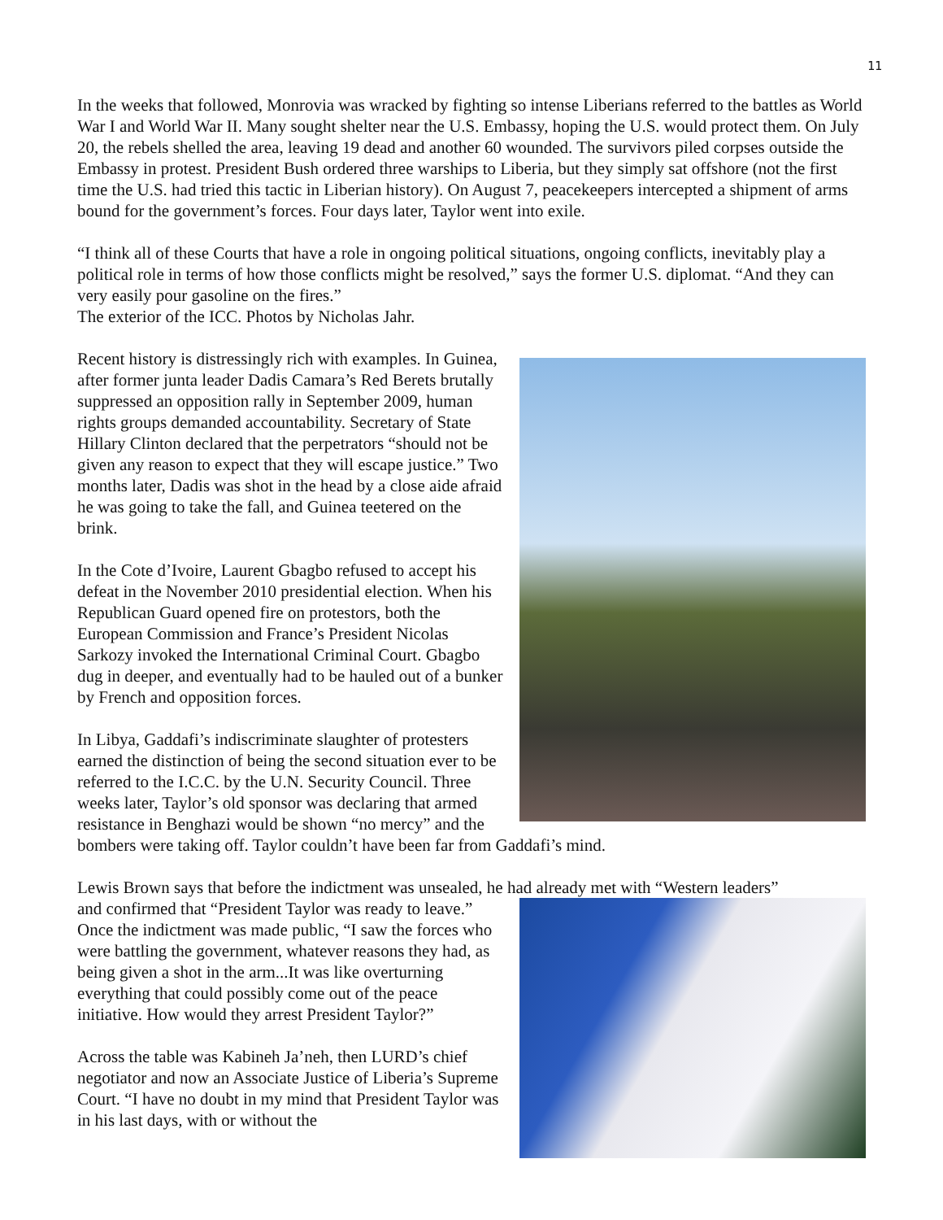11
In the weeks that followed, Monrovia was wracked by fighting so intense Liberians referred to the battles as World War I and World War II. Many sought shelter near the U.S. Embassy, hoping the U.S. would protect them. On July 20, the rebels shelled the area, leaving 19 dead and another 60 wounded. The survivors piled corpses outside the Embassy in protest. President Bush ordered three warships to Liberia, but they simply sat offshore (not the first time the U.S. had tried this tactic in Liberian history). On August 7, peacekeepers intercepted a shipment of arms bound for the government’s forces. Four days later, Taylor went into exile.
“I think all of these Courts that have a role in ongoing political situations, ongoing conflicts, inevitably play a political role in terms of how those conflicts might be resolved,” says the former U.S. diplomat. “And they can very easily pour gasoline on the fires.”
The exterior of the ICC. Photos by Nicholas Jahr.
Recent history is distressingly rich with examples. In Guinea, after former junta leader Dadis Camara’s Red Berets brutally suppressed an opposition rally in September 2009, human rights groups demanded accountability. Secretary of State Hillary Clinton declared that the perpetrators “should not be given any reason to expect that they will escape justice.” Two months later, Dadis was shot in the head by a close aide afraid he was going to take the fall, and Guinea teetered on the brink.
In the Cote d’Ivoire, Laurent Gbagbo refused to accept his defeat in the November 2010 presidential election. When his Republican Guard opened fire on protestors, both the European Commission and France’s President Nicolas Sarkozy invoked the International Criminal Court. Gbagbo dug in deeper, and eventually had to be hauled out of a bunker by French and opposition forces.
In Libya, Gaddafi’s indiscriminate slaughter of protesters earned the distinction of being the second situation ever to be referred to the I.C.C. by the U.N. Security Council. Three weeks later, Taylor’s old sponsor was declaring that armed resistance in Benghazi would be shown “no mercy” and the bombers were taking off. Taylor couldn’t have been far from Gaddafi’s mind.
Lewis Brown says that before the indictment was unsealed, he had already met with “Western leaders”
and confirmed that “President Taylor was ready to leave.” Once the indictment was made public, “I saw the forces who were battling the government, whatever reasons they had, as being given a shot in the arm...It was like overturning everything that could possibly come out of the peace initiative. How would they arrest President Taylor?”
Across the table was Kabineh Ja’neh, then LURD’s chief negotiator and now an Associate Justice of Liberia’s Supreme Court. “I have no doubt in my mind that President Taylor was in his last days, with or without the